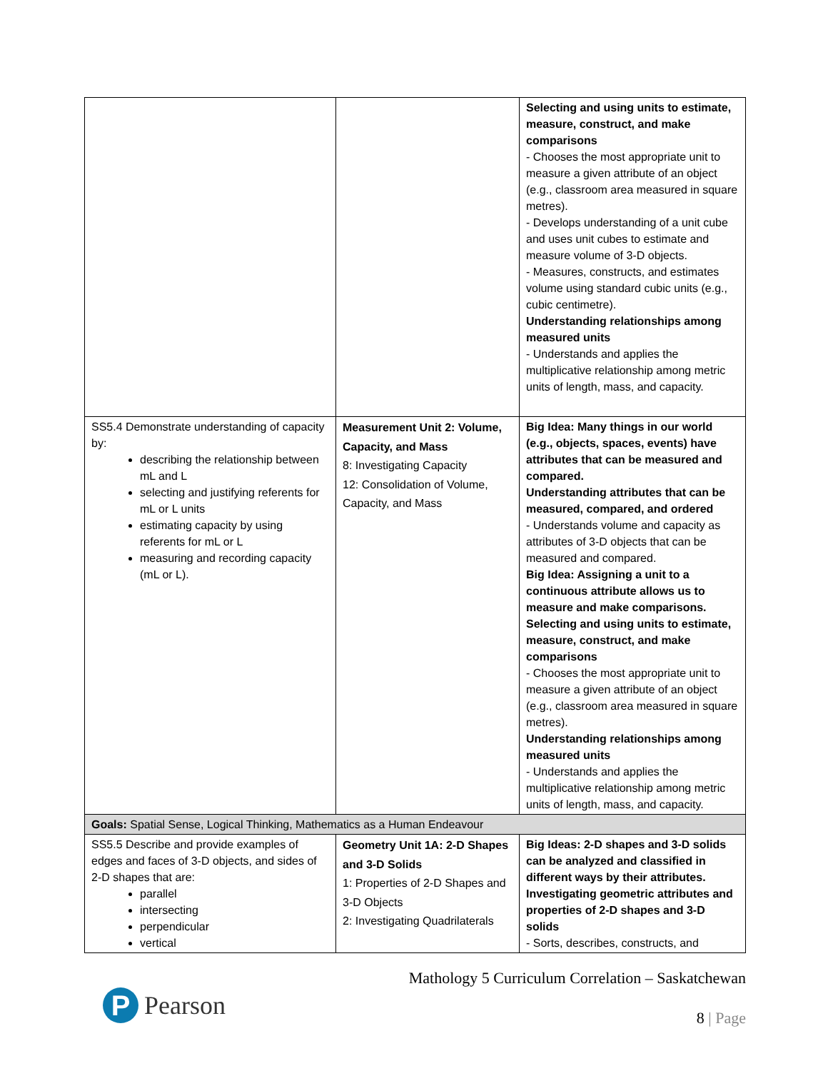| | | Selecting and using units to estimate, measure, construct, and make comparisons - Chooses the most appropriate unit to measure a given attribute of an object (e.g., classroom area measured in square metres). - Develops understanding of a unit cube and uses unit cubes to estimate and measure volume of 3-D objects. - Measures, constructs, and estimates volume using standard cubic units (e.g., cubic centimetre). Understanding relationships among measured units - Understands and applies the multiplicative relationship among metric units of length, mass, and capacity. |
| SS5.4 Demonstrate understanding of capacity by: describing the relationship between mL and L selecting and justifying referents for mL or L units estimating capacity by using referents for mL or L measuring and recording capacity (mL or L). | Measurement Unit 2: Volume, Capacity, and Mass 8: Investigating Capacity 12: Consolidation of Volume, Capacity, and Mass | Big Idea: Many things in our world (e.g., objects, spaces, events) have attributes that can be measured and compared. Understanding attributes that can be measured, compared, and ordered - Understands volume and capacity as attributes of 3-D objects that can be measured and compared. Big Idea: Assigning a unit to a continuous attribute allows us to measure and make comparisons. Selecting and using units to estimate, measure, construct, and make comparisons - Chooses the most appropriate unit to measure a given attribute of an object (e.g., classroom area measured in square metres). Understanding relationships among measured units - Understands and applies the multiplicative relationship among metric units of length, mass, and capacity. |
| Goals: Spatial Sense, Logical Thinking, Mathematics as a Human Endeavour | | |
| SS5.5 Describe and provide examples of edges and faces of 3-D objects, and sides of 2-D shapes that are: parallel intersecting perpendicular vertical | Geometry Unit 1A: 2-D Shapes and 3-D Solids 1: Properties of 2-D Shapes and 3-D Objects 2: Investigating Quadrilaterals | Big Ideas: 2-D shapes and 3-D solids can be analyzed and classified in different ways by their attributes. Investigating geometric attributes and properties of 2-D shapes and 3-D solids - Sorts, describes, constructs, and |
P
Pearson
Mathology 5 Curriculum Correlation – Saskatchewan
8 | Page